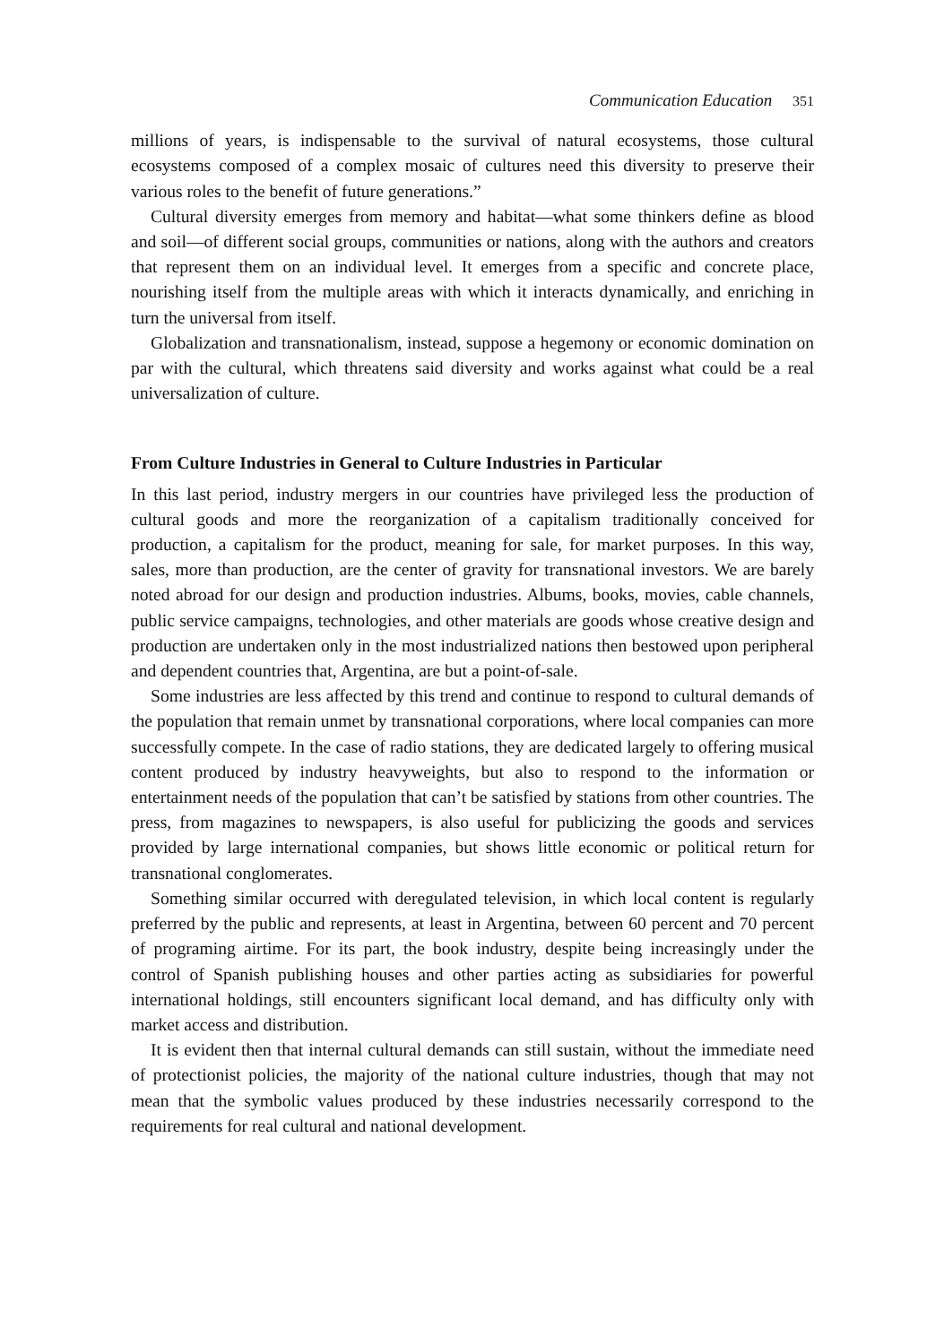Communication Education 351
millions of years, is indispensable to the survival of natural ecosystems, those cultural ecosystems composed of a complex mosaic of cultures need this diversity to preserve their various roles to the benefit of future generations.”
Cultural diversity emerges from memory and habitat—what some thinkers define as blood and soil—of different social groups, communities or nations, along with the authors and creators that represent them on an individual level. It emerges from a specific and concrete place, nourishing itself from the multiple areas with which it interacts dynamically, and enriching in turn the universal from itself.
Globalization and transnationalism, instead, suppose a hegemony or economic domination on par with the cultural, which threatens said diversity and works against what could be a real universalization of culture.
From Culture Industries in General to Culture Industries in Particular
In this last period, industry mergers in our countries have privileged less the production of cultural goods and more the reorganization of a capitalism traditionally conceived for production, a capitalism for the product, meaning for sale, for market purposes. In this way, sales, more than production, are the center of gravity for transnational investors. We are barely noted abroad for our design and production industries. Albums, books, movies, cable channels, public service campaigns, technologies, and other materials are goods whose creative design and production are undertaken only in the most industrialized nations then bestowed upon peripheral and dependent countries that, Argentina, are but a point-of-sale.
Some industries are less affected by this trend and continue to respond to cultural demands of the population that remain unmet by transnational corporations, where local companies can more successfully compete. In the case of radio stations, they are dedicated largely to offering musical content produced by industry heavyweights, but also to respond to the information or entertainment needs of the population that can’t be satisfied by stations from other countries. The press, from magazines to newspapers, is also useful for publicizing the goods and services provided by large international companies, but shows little economic or political return for transnational conglomerates.
Something similar occurred with deregulated television, in which local content is regularly preferred by the public and represents, at least in Argentina, between 60 percent and 70 percent of programing airtime. For its part, the book industry, despite being increasingly under the control of Spanish publishing houses and other parties acting as subsidiaries for powerful international holdings, still encounters significant local demand, and has difficulty only with market access and distribution.
It is evident then that internal cultural demands can still sustain, without the immediate need of protectionist policies, the majority of the national culture industries, though that may not mean that the symbolic values produced by these industries necessarily correspond to the requirements for real cultural and national development.